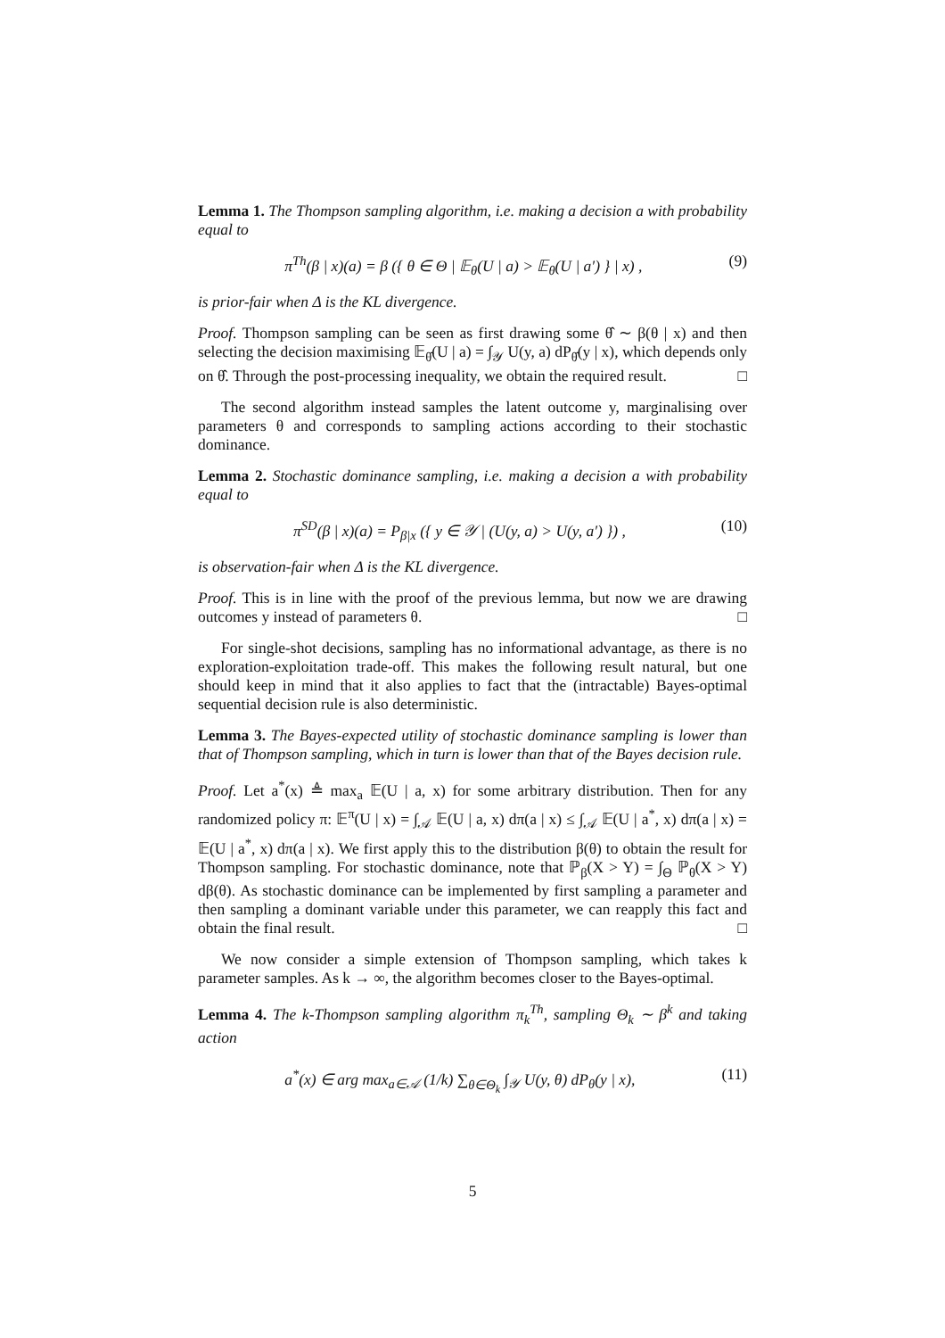Lemma 1. The Thompson sampling algorithm, i.e. making a decision a with probability equal to
π<sup>Th</sup>(β | x)(a) = β ({ θ ∈ Θ | 𝔼<sub>θ</sub>(U | a) > 𝔼<sub>θ</sub>(U | a′) } | x) , (9)
is prior-fair when Δ is the KL divergence.
Proof. Thompson sampling can be seen as first drawing some θ̂ ∼ β(θ | x) and then selecting the decision maximising 𝔼<sub>θ̂</sub>(U | a) = ∫<sub>𝒴</sub> U(y, a) dP<sub>θ̂</sub>(y | x), which depends only on θ̂. Through the post-processing inequality, we obtain the required result. □
The second algorithm instead samples the latent outcome y, marginalising over parameters θ and corresponds to sampling actions according to their stochastic dominance.
Lemma 2. Stochastic dominance sampling, i.e. making a decision a with probability equal to
π<sup>SD</sup>(β | x)(a) = P<sub>β|x</sub> ({ y ∈ 𝒴 | (U(y, a) > U(y, a′) }) , (10)
is observation-fair when Δ is the KL divergence.
Proof. This is in line with the proof of the previous lemma, but now we are drawing outcomes y instead of parameters θ. □
For single-shot decisions, sampling has no informational advantage, as there is no exploration-exploitation trade-off. This makes the following result natural, but one should keep in mind that it also applies to fact that the (intractable) Bayes-optimal sequential decision rule is also deterministic.
Lemma 3. The Bayes-expected utility of stochastic dominance sampling is lower than that of Thompson sampling, which in turn is lower than that of the Bayes decision rule.
Proof. Let a<sup>*</sup>(x) ≜ max<sub>a</sub> 𝔼(U | a, x) for some arbitrary distribution. Then for any randomized policy π: 𝔼<sup>π</sup>(U | x) = ∫<sub>𝒜</sub> 𝔼(U | a, x) dπ(a | x) ≤ ∫<sub>𝒜</sub> 𝔼(U | a<sup>*</sup>, x) dπ(a | x) = 𝔼(U | a<sup>*</sup>, x) dπ(a | x). We first apply this to the distribution β(θ) to obtain the result for Thompson sampling. For stochastic dominance, note that ℙ<sub>β</sub>(X > Y) = ∫<sub>Θ</sub> ℙ<sub>θ</sub>(X > Y) dβ(θ). As stochastic dominance can be implemented by first sampling a parameter and then sampling a dominant variable under this parameter, we can reapply this fact and obtain the final result. □
We now consider a simple extension of Thompson sampling, which takes k parameter samples. As k → ∞, the algorithm becomes closer to the Bayes-optimal.
Lemma 4. The k-Thompson sampling algorithm π<sub>k</sub><sup>Th</sup>, sampling Θ<sub>k</sub> ∼ β<sup>k</sup> and taking action
a<sup>*</sup>(x) ∈ arg max<sub>a∈𝒜</sub> (1/k) ∑<sub>θ∈Θ<sub>k</sub></sub> ∫<sub>𝒴</sub> U(y, θ) dP<sub>θ</sub>(y | x), (11)
5